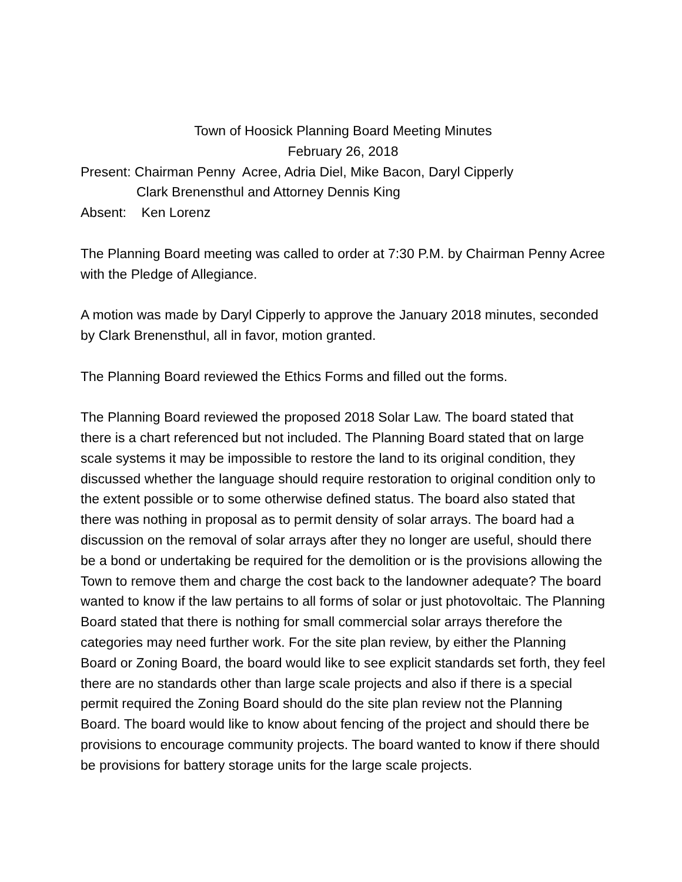Town of Hoosick Planning Board Meeting Minutes
February 26, 2018
Present: Chairman Penny Acree, Adria Diel, Mike Bacon, Daryl Cipperly
Clark Brenensthul and Attorney Dennis King
Absent: Ken Lorenz
The Planning Board meeting was called to order at 7:30 P.M. by Chairman Penny Acree with the Pledge of Allegiance.
A motion was made by Daryl Cipperly to approve the January 2018 minutes, seconded by Clark Brenensthul, all in favor, motion granted.
The Planning Board reviewed the Ethics Forms and filled out the forms.
The Planning Board reviewed the proposed 2018 Solar Law. The board stated that there is a chart referenced but not included. The Planning Board stated that on large scale systems it may be impossible to restore the land to its original condition, they discussed whether the language should require restoration to original condition only to the extent possible or to some otherwise defined status. The board also stated that there was nothing in proposal as to permit density of solar arrays. The board had a discussion on the removal of solar arrays after they no longer are useful, should there be a bond or undertaking be required for the demolition or is the provisions allowing the Town to remove them and charge the cost back to the landowner adequate? The board wanted to know if the law pertains to all forms of solar or just photovoltaic. The Planning Board stated that there is nothing for small commercial solar arrays therefore the categories may need further work. For the site plan review, by either the Planning Board or Zoning Board, the board would like to see explicit standards set forth, they feel there are no standards other than large scale projects and also if there is a special permit required the Zoning Board should do the site plan review not the Planning Board. The board would like to know about fencing of the project and should there be provisions to encourage community projects. The board wanted to know if there should be provisions for battery storage units for the large scale projects.